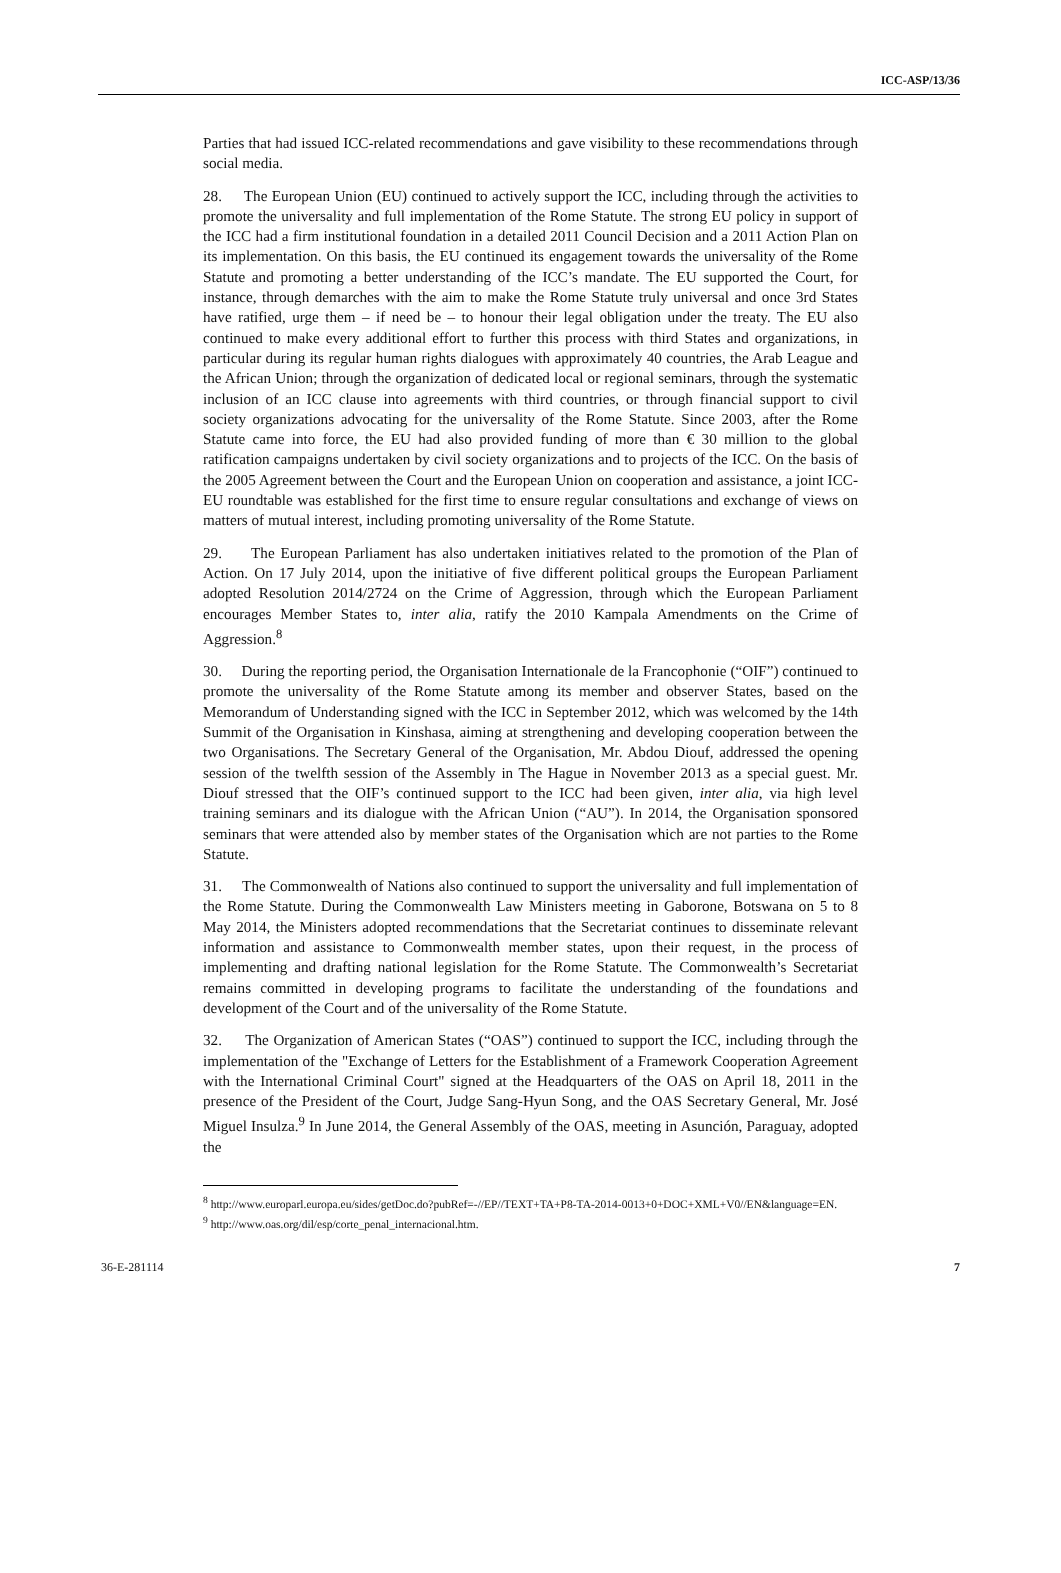ICC-ASP/13/36
Parties that had issued ICC-related recommendations and gave visibility to these recommendations through social media.
28. The European Union (EU) continued to actively support the ICC, including through the activities to promote the universality and full implementation of the Rome Statute. The strong EU policy in support of the ICC had a firm institutional foundation in a detailed 2011 Council Decision and a 2011 Action Plan on its implementation. On this basis, the EU continued its engagement towards the universality of the Rome Statute and promoting a better understanding of the ICC’s mandate. The EU supported the Court, for instance, through demarches with the aim to make the Rome Statute truly universal and once 3rd States have ratified, urge them – if need be – to honour their legal obligation under the treaty. The EU also continued to make every additional effort to further this process with third States and organizations, in particular during its regular human rights dialogues with approximately 40 countries, the Arab League and the African Union; through the organization of dedicated local or regional seminars, through the systematic inclusion of an ICC clause into agreements with third countries, or through financial support to civil society organizations advocating for the universality of the Rome Statute. Since 2003, after the Rome Statute came into force, the EU had also provided funding of more than € 30 million to the global ratification campaigns undertaken by civil society organizations and to projects of the ICC. On the basis of the 2005 Agreement between the Court and the European Union on cooperation and assistance, a joint ICC-EU roundtable was established for the first time to ensure regular consultations and exchange of views on matters of mutual interest, including promoting universality of the Rome Statute.
29. The European Parliament has also undertaken initiatives related to the promotion of the Plan of Action. On 17 July 2014, upon the initiative of five different political groups the European Parliament adopted Resolution 2014/2724 on the Crime of Aggression, through which the European Parliament encourages Member States to, inter alia, ratify the 2010 Kampala Amendments on the Crime of Aggression.<sup>8</sup>
30. During the reporting period, the Organisation Internationale de la Francophonie (“OIF”) continued to promote the universality of the Rome Statute among its member and observer States, based on the Memorandum of Understanding signed with the ICC in September 2012, which was welcomed by the 14th Summit of the Organisation in Kinshasa, aiming at strengthening and developing cooperation between the two Organisations. The Secretary General of the Organisation, Mr. Abdou Diouf, addressed the opening session of the twelfth session of the Assembly in The Hague in November 2013 as a special guest. Mr. Diouf stressed that the OIF’s continued support to the ICC had been given, inter alia, via high level training seminars and its dialogue with the African Union (“AU”). In 2014, the Organisation sponsored seminars that were attended also by member states of the Organisation which are not parties to the Rome Statute.
31. The Commonwealth of Nations also continued to support the universality and full implementation of the Rome Statute. During the Commonwealth Law Ministers meeting in Gaborone, Botswana on 5 to 8 May 2014, the Ministers adopted recommendations that the Secretariat continues to disseminate relevant information and assistance to Commonwealth member states, upon their request, in the process of implementing and drafting national legislation for the Rome Statute. The Commonwealth’s Secretariat remains committed in developing programs to facilitate the understanding of the foundations and development of the Court and of the universality of the Rome Statute.
32. The Organization of American States (“OAS”) continued to support the ICC, including through the implementation of the "Exchange of Letters for the Establishment of a Framework Cooperation Agreement with the International Criminal Court" signed at the Headquarters of the OAS on April 18, 2011 in the presence of the President of the Court, Judge Sang-Hyun Song, and the OAS Secretary General, Mr. José Miguel Insulza.<sup>9</sup> In June 2014, the General Assembly of the OAS, meeting in Asunción, Paraguay, adopted the
<sup>8</sup> http://www.europarl.europa.eu/sides/getDoc.do?pubRef=-//EP//TEXT+TA+P8-TA-2014-0013+0+DOC+XML+V0//EN&language=EN.
<sup>9</sup> http://www.oas.org/dil/esp/corte_penal_internacional.htm.
36-E-281114 7